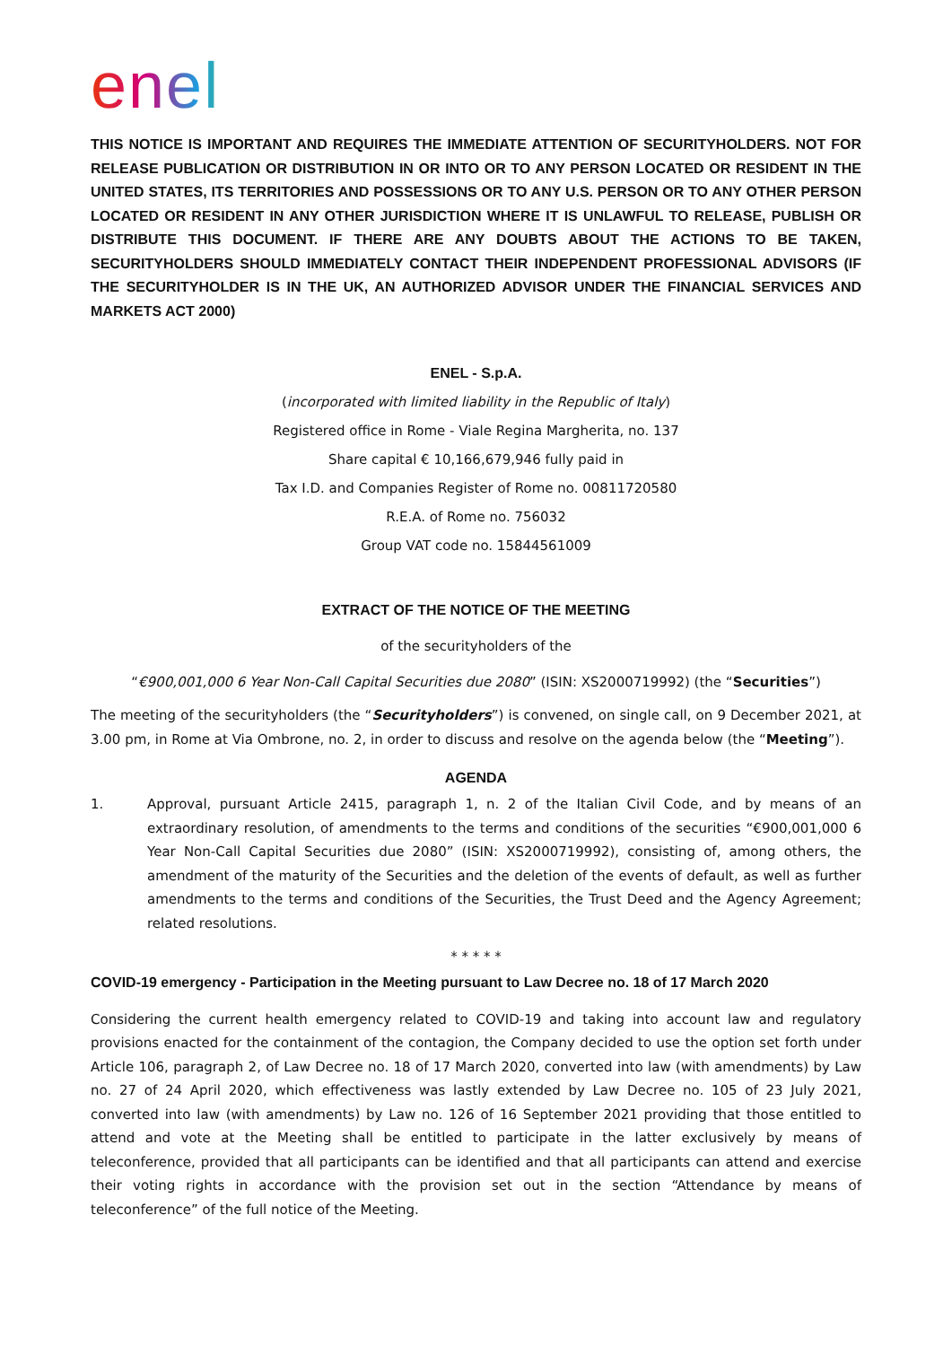enel
THIS NOTICE IS IMPORTANT AND REQUIRES THE IMMEDIATE ATTENTION OF SECURITYHOLDERS. NOT FOR RELEASE PUBLICATION OR DISTRIBUTION IN OR INTO OR TO ANY PERSON LOCATED OR RESIDENT IN THE UNITED STATES, ITS TERRITORIES AND POSSESSIONS OR TO ANY U.S. PERSON OR TO ANY OTHER PERSON LOCATED OR RESIDENT IN ANY OTHER JURISDICTION WHERE IT IS UNLAWFUL TO RELEASE, PUBLISH OR DISTRIBUTE THIS DOCUMENT. IF THERE ARE ANY DOUBTS ABOUT THE ACTIONS TO BE TAKEN, SECURITYHOLDERS SHOULD IMMEDIATELY CONTACT THEIR INDEPENDENT PROFESSIONAL ADVISORS (IF THE SECURITYHOLDER IS IN THE UK, AN AUTHORIZED ADVISOR UNDER THE FINANCIAL SERVICES AND MARKETS ACT 2000)
ENEL - S.p.A.
(incorporated with limited liability in the Republic of Italy)
Registered office in Rome - Viale Regina Margherita, no. 137
Share capital € 10,166,679,946 fully paid in
Tax I.D. and Companies Register of Rome no. 00811720580
R.E.A. of Rome no. 756032
Group VAT code no. 15844561009
EXTRACT OF THE NOTICE OF THE MEETING
of the securityholders of the
“€900,001,000 6 Year Non-Call Capital Securities due 2080” (ISIN: XS2000719992) (the “Securities”)
The meeting of the securityholders (the “Securityholders”) is convened, on single call, on 9 December 2021, at 3.00 pm, in Rome at Via Ombrone, no. 2, in order to discuss and resolve on the agenda below (the “Meeting”).
AGENDA
1. Approval, pursuant Article 2415, paragraph 1, n. 2 of the Italian Civil Code, and by means of an extraordinary resolution, of amendments to the terms and conditions of the securities “€900,001,000 6 Year Non-Call Capital Securities due 2080” (ISIN: XS2000719992), consisting of, among others, the amendment of the maturity of the Securities and the deletion of the events of default, as well as further amendments to the terms and conditions of the Securities, the Trust Deed and the Agency Agreement; related resolutions.
* * * * *
COVID-19 emergency - Participation in the Meeting pursuant to Law Decree no. 18 of 17 March 2020
Considering the current health emergency related to COVID-19 and taking into account law and regulatory provisions enacted for the containment of the contagion, the Company decided to use the option set forth under Article 106, paragraph 2, of Law Decree no. 18 of 17 March 2020, converted into law (with amendments) by Law no. 27 of 24 April 2020, which effectiveness was lastly extended by Law Decree no. 105 of 23 July 2021, converted into law (with amendments) by Law no. 126 of 16 September 2021 providing that those entitled to attend and vote at the Meeting shall be entitled to participate in the latter exclusively by means of teleconference, provided that all participants can be identified and that all participants can attend and exercise their voting rights in accordance with the provision set out in the section “Attendance by means of teleconference” of the full notice of the Meeting.